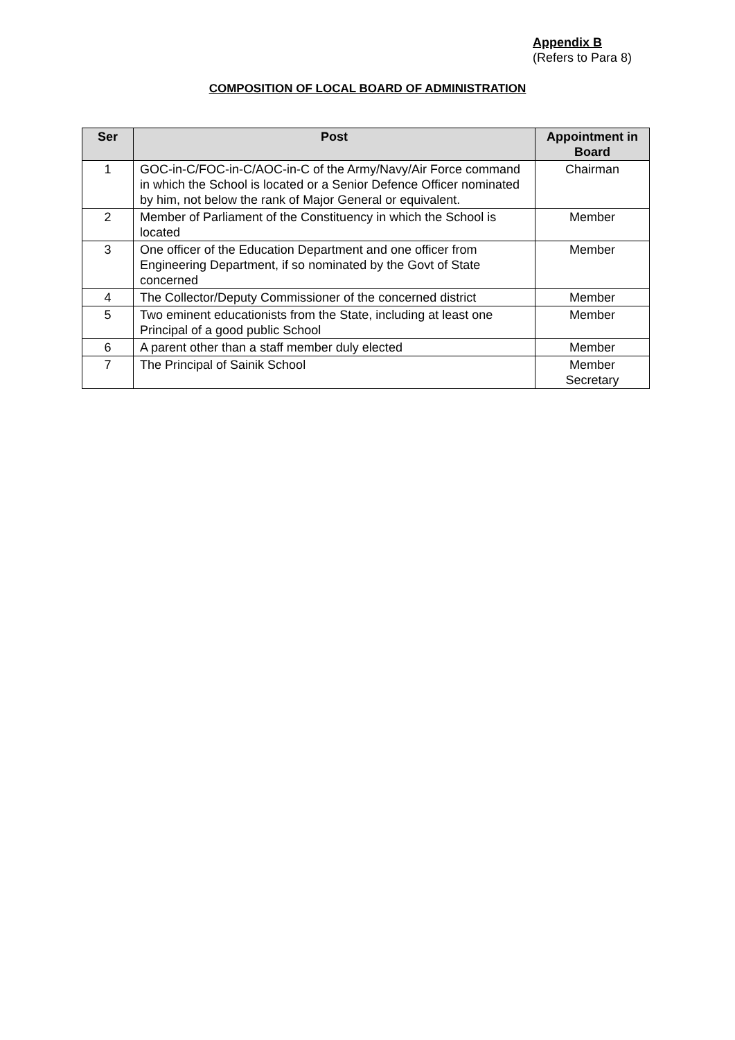Appendix B
(Refers to Para 8)
COMPOSITION OF LOCAL BOARD OF ADMINISTRATION
| Ser | Post | Appointment in Board |
| --- | --- | --- |
| 1 | GOC-in-C/FOC-in-C/AOC-in-C of the Army/Navy/Air Force command in which the School is located or a Senior Defence Officer nominated by him, not below the rank of Major General or equivalent. | Chairman |
| 2 | Member of Parliament of the Constituency in which the School is located | Member |
| 3 | One officer of the Education Department and one officer from Engineering Department, if so nominated by the Govt of State concerned | Member |
| 4 | The Collector/Deputy Commissioner of the concerned district | Member |
| 5 | Two eminent educationists from the State, including at least one Principal of a good public School | Member |
| 6 | A parent other than a staff member duly elected | Member |
| 7 | The Principal of Sainik School | Member Secretary |